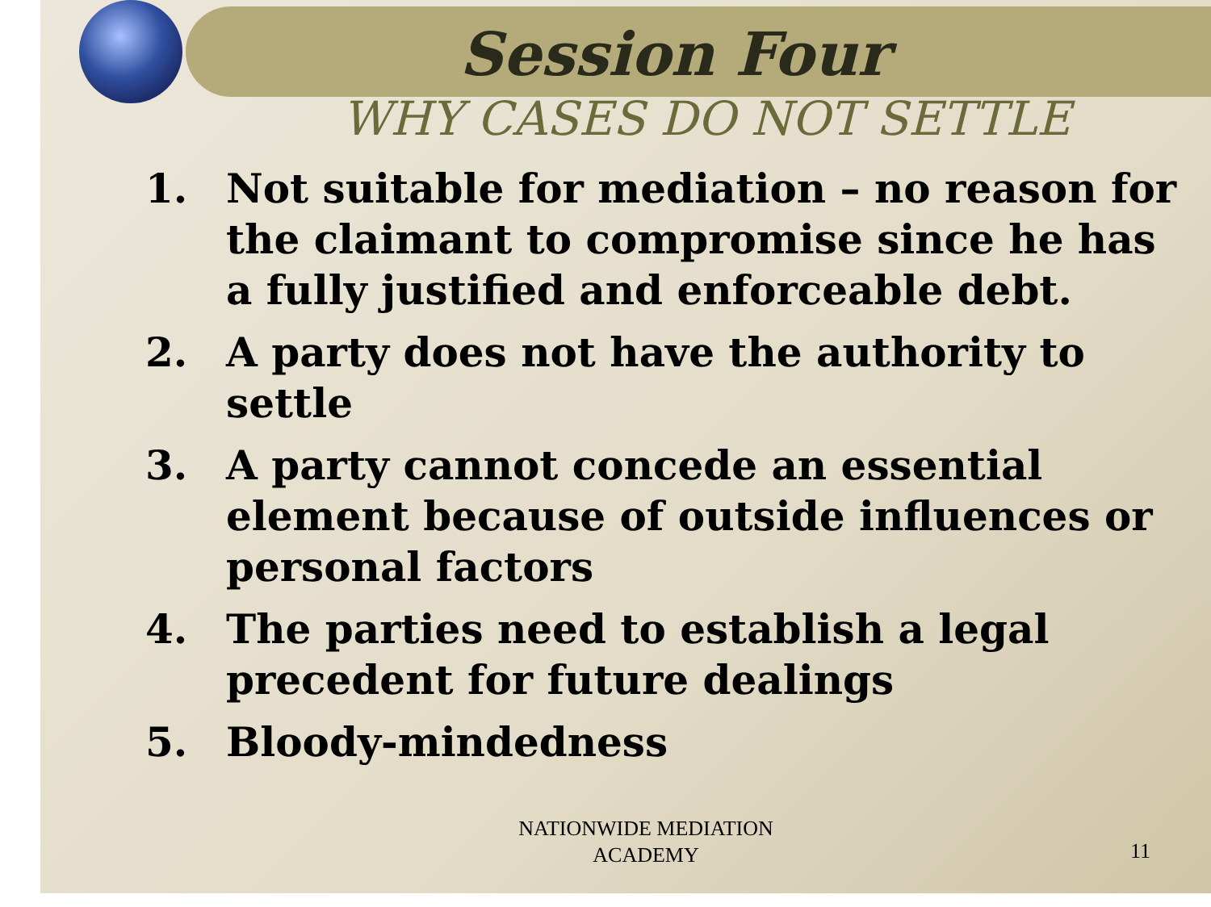Session Four
WHY CASES DO NOT SETTLE
1. Not suitable for mediation – no reason for the claimant to compromise since he has a fully justified and enforceable debt.
2. A party does not have the authority to settle
3. A party cannot concede an essential element because of outside influences or personal factors
4. The parties need to establish a legal precedent for future dealings
5. Bloody-mindedness
NATIONWIDE MEDIATION ACADEMY
11